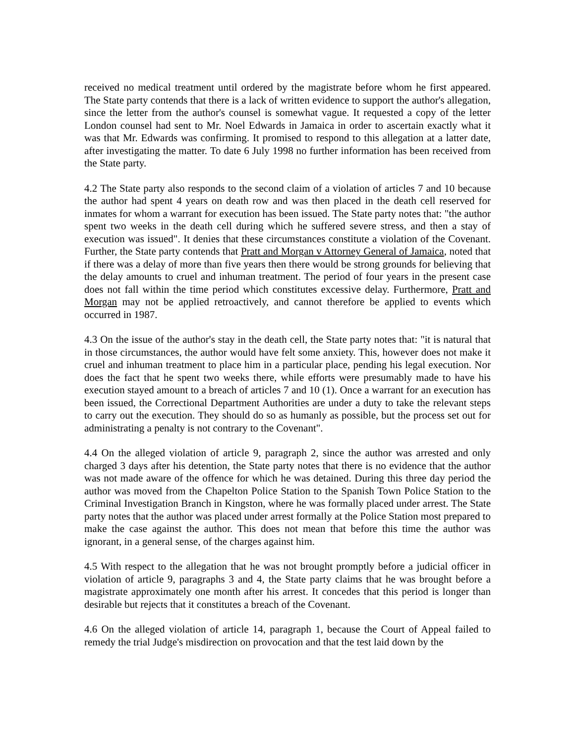received no medical treatment until ordered by the magistrate before whom he first appeared. The State party contends that there is a lack of written evidence to support the author's allegation, since the letter from the author's counsel is somewhat vague. It requested a copy of the letter London counsel had sent to Mr. Noel Edwards in Jamaica in order to ascertain exactly what it was that Mr. Edwards was confirming. It promised to respond to this allegation at a latter date, after investigating the matter. To date 6 July 1998 no further information has been received from the State party.
4.2 The State party also responds to the second claim of a violation of articles 7 and 10 because the author had spent 4 years on death row and was then placed in the death cell reserved for inmates for whom a warrant for execution has been issued. The State party notes that: "the author spent two weeks in the death cell during which he suffered severe stress, and then a stay of execution was issued". It denies that these circumstances constitute a violation of the Covenant. Further, the State party contends that Pratt and Morgan v Attorney General of Jamaica, noted that if there was a delay of more than five years then there would be strong grounds for believing that the delay amounts to cruel and inhuman treatment. The period of four years in the present case does not fall within the time period which constitutes excessive delay. Furthermore, Pratt and Morgan may not be applied retroactively, and cannot therefore be applied to events which occurred in 1987.
4.3 On the issue of the author's stay in the death cell, the State party notes that: "it is natural that in those circumstances, the author would have felt some anxiety. This, however does not make it cruel and inhuman treatment to place him in a particular place, pending his legal execution. Nor does the fact that he spent two weeks there, while efforts were presumably made to have his execution stayed amount to a breach of articles 7 and 10 (1). Once a warrant for an execution has been issued, the Correctional Department Authorities are under a duty to take the relevant steps to carry out the execution. They should do so as humanly as possible, but the process set out for administrating a penalty is not contrary to the Covenant".
4.4 On the alleged violation of article 9, paragraph 2, since the author was arrested and only charged 3 days after his detention, the State party notes that there is no evidence that the author was not made aware of the offence for which he was detained. During this three day period the author was moved from the Chapelton Police Station to the Spanish Town Police Station to the Criminal Investigation Branch in Kingston, where he was formally placed under arrest. The State party notes that the author was placed under arrest formally at the Police Station most prepared to make the case against the author. This does not mean that before this time the author was ignorant, in a general sense, of the charges against him.
4.5 With respect to the allegation that he was not brought promptly before a judicial officer in violation of article 9, paragraphs 3 and 4, the State party claims that he was brought before a magistrate approximately one month after his arrest. It concedes that this period is longer than desirable but rejects that it constitutes a breach of the Covenant.
4.6 On the alleged violation of article 14, paragraph 1, because the Court of Appeal failed to remedy the trial Judge's misdirection on provocation and that the test laid down by the